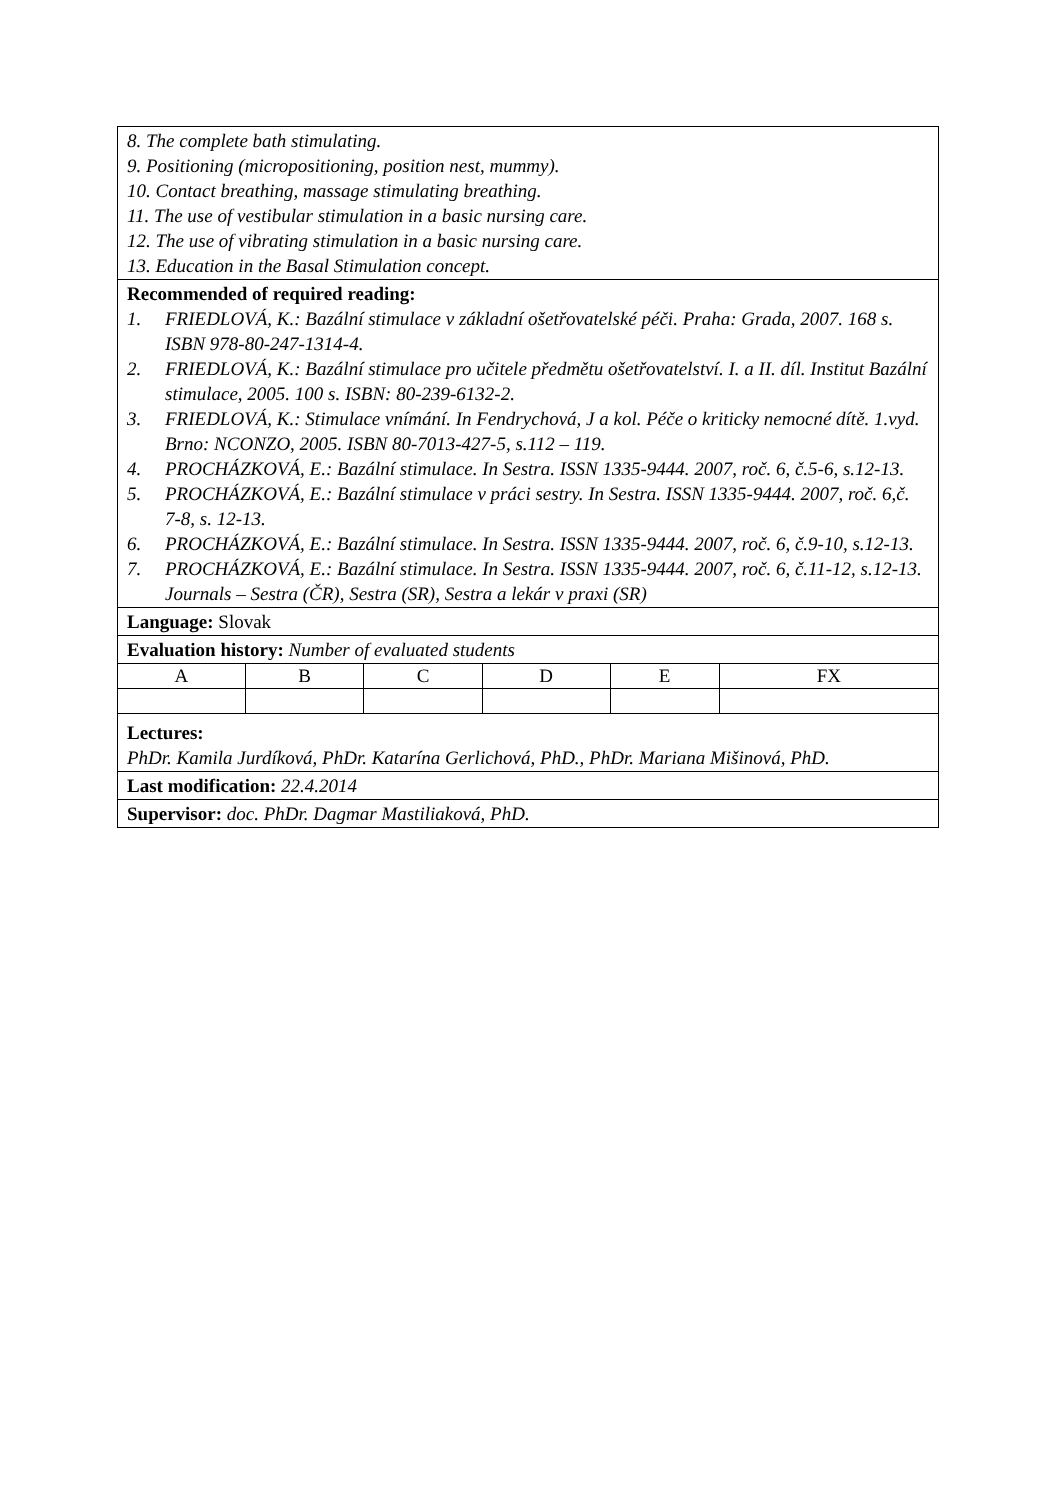8. The complete bath stimulating.
9. Positioning (micropositioning, position nest, mummy).
10. Contact breathing, massage stimulating breathing.
11. The use of vestibular stimulation in a basic nursing care.
12. The use of vibrating stimulation in a basic nursing care.
13. Education in the Basal Stimulation concept.
Recommended of required reading:
1. FRIEDLOVÁ, K.: Bazální stimulace v základní ošetřovatelské péči. Praha: Grada, 2007. 168 s. ISBN 978-80-247-1314-4.
2. FRIEDLOVÁ, K.: Bazální stimulace pro učitele předmětu ošetřovatelství. I. a II. díl. Institut Bazální stimulace, 2005. 100 s. ISBN: 80-239-6132-2.
3. FRIEDLOVÁ, K.: Stimulace vnímání. In Fendrychová, J a kol. Péče o kriticky nemocné dítě. 1.vyd. Brno: NCONZO, 2005. ISBN 80-7013-427-5, s.112 – 119.
4. PROCHÁZKOVÁ, E.: Bazální stimulace. In Sestra. ISSN 1335-9444. 2007, roč. 6, č.5-6, s.12-13.
5. PROCHÁZKOVÁ, E.: Bazální stimulace v práci sestry. In Sestra. ISSN 1335-9444. 2007, roč. 6,č. 7-8, s. 12-13.
6. PROCHÁZKOVÁ, E.: Bazální stimulace. In Sestra. ISSN 1335-9444. 2007, roč. 6, č.9-10, s.12-13.
7. PROCHÁZKOVÁ, E.: Bazální stimulace. In Sestra. ISSN 1335-9444. 2007, roč. 6, č.11-12, s.12-13.
Journals – Sestra (ČR), Sestra (SR), Sestra a lekár v praxi (SR)
Language: Slovak
Evaluation history: Number of evaluated students
| A | B | C | D | E | FX |
Lectures:
PhDr. Kamila Jurdíková, PhDr. Katarína Gerlichová, PhD., PhDr. Mariana Mišinová, PhD.
Last modification: 22.4.2014
Supervisor: doc. PhDr. Dagmar Mastiliaková, PhD.